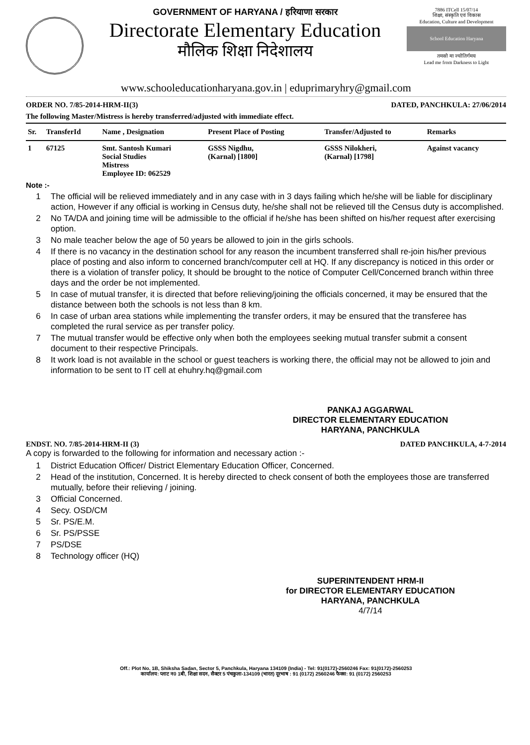GOVERNMENT OF HARYANA / हरियाणा सरकार
Directorate Elementary Education
मौलिक शिक्षा निदेशालय
7886 ITCell 15/07/14
शिक्षा, संस्कृति एवं विकास
Education, Culture and Development
School Education Haryana
तमसो मा ज्योतिर्गमय
Lead me from Darkness to Light
www.schooleducationharyana.gov.in | eduprimaryhry@gmail.com
ORDER NO. 7/85-2014-HRM-II(3) DATED, PANCHKULA: 27/06/2014
The following Master/Mistress is hereby transferred/adjusted with immediate effect.
| Sr. | TransferId | Name , Designation | Present Place of Posting | Transfer/Adjusted to | Remarks |
| --- | --- | --- | --- | --- | --- |
| 1 | 67125 | Smt. Santosh Kumari Social Studies Mistress Employee ID: 062529 | GSSS Nigdhu, (Karnal) [1800] | GSSS Nilokheri, (Karnal) [1798] | Against vacancy |
Note :-
1 The official will be relieved immediately and in any case with in 3 days failing which he/she will be liable for disciplinary action, However if any official is working in Census duty, he/she shall not be relieved till the Census duty is accomplished.
2 No TA/DA and joining time will be admissible to the official if he/she has been shifted on his/her request after exercising option.
3 No male teacher below the age of 50 years be allowed to join in the girls schools.
4 If there is no vacancy in the destination school for any reason the incumbent transferred shall re-join his/her previous place of posting and also inform to concerned branch/computer cell at HQ. If any discrepancy is noticed in this order or there is a violation of transfer policy, It should be brought to the notice of Computer Cell/Concerned branch within three days and the order be not implemented.
5 In case of mutual transfer, it is directed that before relieving/joining the officials concerned, it may be ensured that the distance between both the schools is not less than 8 km.
6 In case of urban area stations while implementing the transfer orders, it may be ensured that the transferee has completed the rural service as per transfer policy.
7 The mutual transfer would be effective only when both the employees seeking mutual transfer submit a consent document to their respective Principals.
8 It work load is not available in the school or guest teachers is working there, the official may not be allowed to join and information to be sent to IT cell at ehuhry.hq@gmail.com
PANKAJ AGGARWAL
DIRECTOR ELEMENTARY EDUCATION
HARYANA, PANCHKULA
ENDST. NO. 7/85-2014-HRM-II (3) DATED PANCHKULA, 4-7-2014
A copy is forwarded to the following for information and necessary action :-
1 District Education Officer/ District Elementary Education Officer, Concerned.
2 Head of the institution, Concerned. It is hereby directed to check consent of both the employees those are transferred mutually, before their relieving / joining.
3 Official Concerned.
4 Secy. OSD/CM
5 Sr. PS/E.M.
6 Sr. PS/PSSE
7 PS/DSE
8 Technology officer (HQ)
SUPERINTENDENT HRM-II
for DIRECTOR ELEMENTARY EDUCATION
HARYANA, PANCHKULA
4/7/14
Off.: Plot No. 1B, Shiksha Sadan, Sector 5, Panchkula, Haryana 134109 (India) - Tel: 91(0172)-2560246 Fax: 91(0172)-2560253
कार्यालय: प्लाट न0 1बी, शिक्षा सदन, सैक्टर 5 पंचकुला-134109 (भारत) दूरभाष : 91 (0172) 2560246 फैक्स: 91 (0172) 2560253